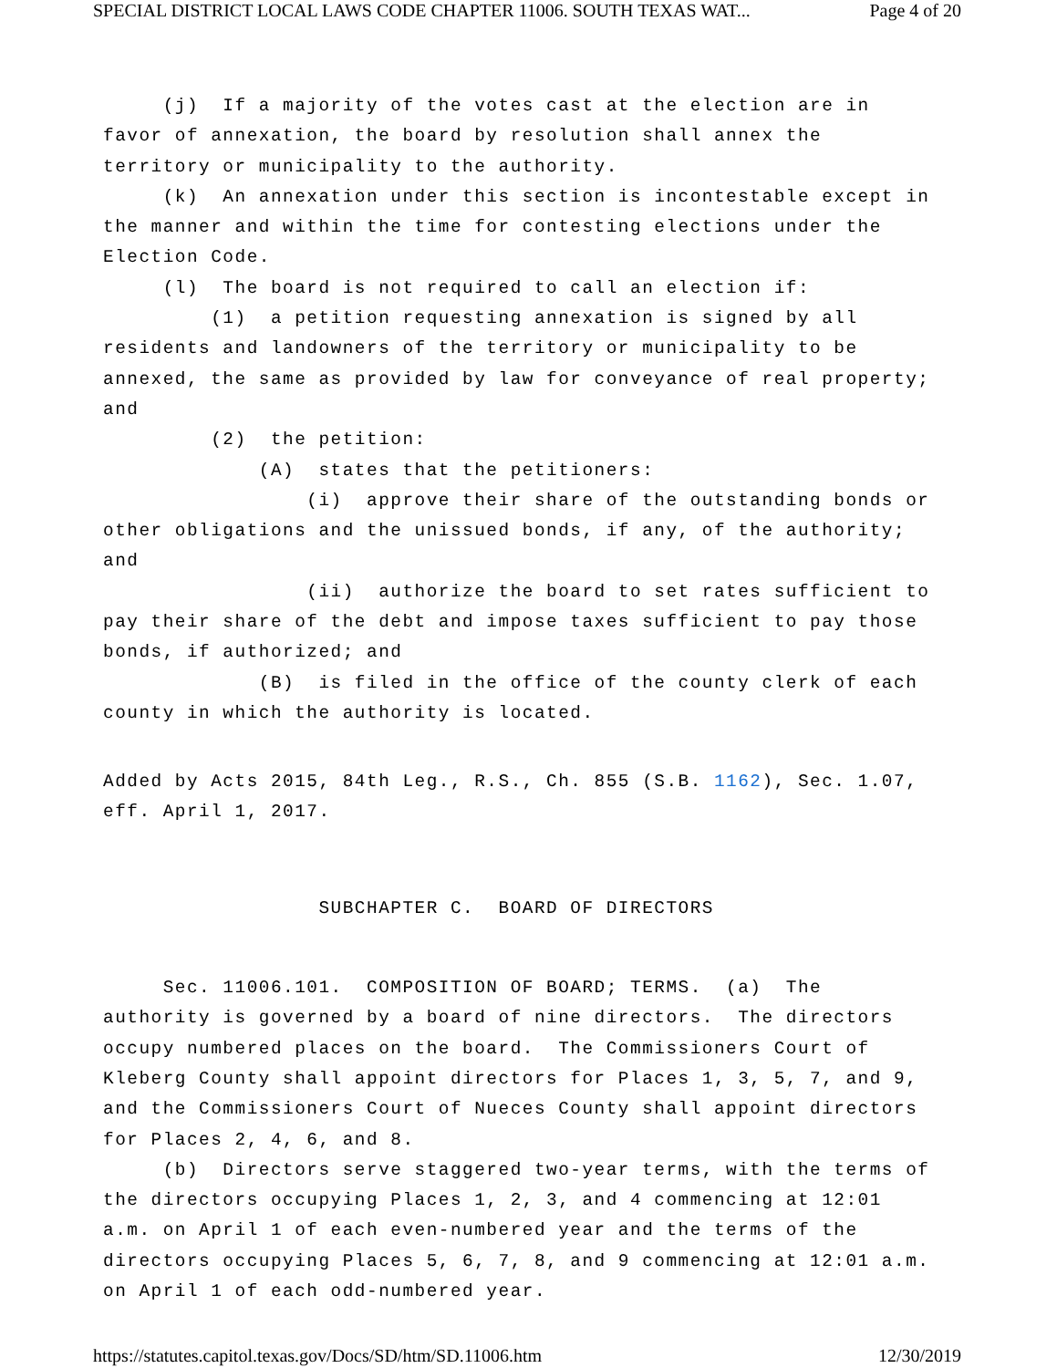SPECIAL DISTRICT LOCAL LAWS CODE CHAPTER 11006. SOUTH TEXAS WAT... Page 4 of 20
(j) If a majority of the votes cast at the election are in favor of annexation, the board by resolution shall annex the territory or municipality to the authority. (k) An annexation under this section is incontestable except in the manner and within the time for contesting elections under the Election Code. (l) The board is not required to call an election if: (1) a petition requesting annexation is signed by all residents and landowners of the territory or municipality to be annexed, the same as provided by law for conveyance of real property; and (2) the petition: (A) states that the petitioners: (i) approve their share of the outstanding bonds or other obligations and the unissued bonds, if any, of the authority; and (ii) authorize the board to set rates sufficient to pay their share of the debt and impose taxes sufficient to pay those bonds, if authorized; and (B) is filed in the office of the county clerk of each county in which the authority is located.
Added by Acts 2015, 84th Leg., R.S., Ch. 855 (S.B. 1162), Sec. 1.07, eff. April 1, 2017.
SUBCHAPTER C. BOARD OF DIRECTORS
Sec. 11006.101. COMPOSITION OF BOARD; TERMS. (a) The authority is governed by a board of nine directors. The directors occupy numbered places on the board. The Commissioners Court of Kleberg County shall appoint directors for Places 1, 3, 5, 7, and 9, and the Commissioners Court of Nueces County shall appoint directors for Places 2, 4, 6, and 8. (b) Directors serve staggered two-year terms, with the terms of the directors occupying Places 1, 2, 3, and 4 commencing at 12:01 a.m. on April 1 of each even-numbered year and the terms of the directors occupying Places 5, 6, 7, 8, and 9 commencing at 12:01 a.m. on April 1 of each odd-numbered year.
https://statutes.capitol.texas.gov/Docs/SD/htm/SD.11006.htm 12/30/2019